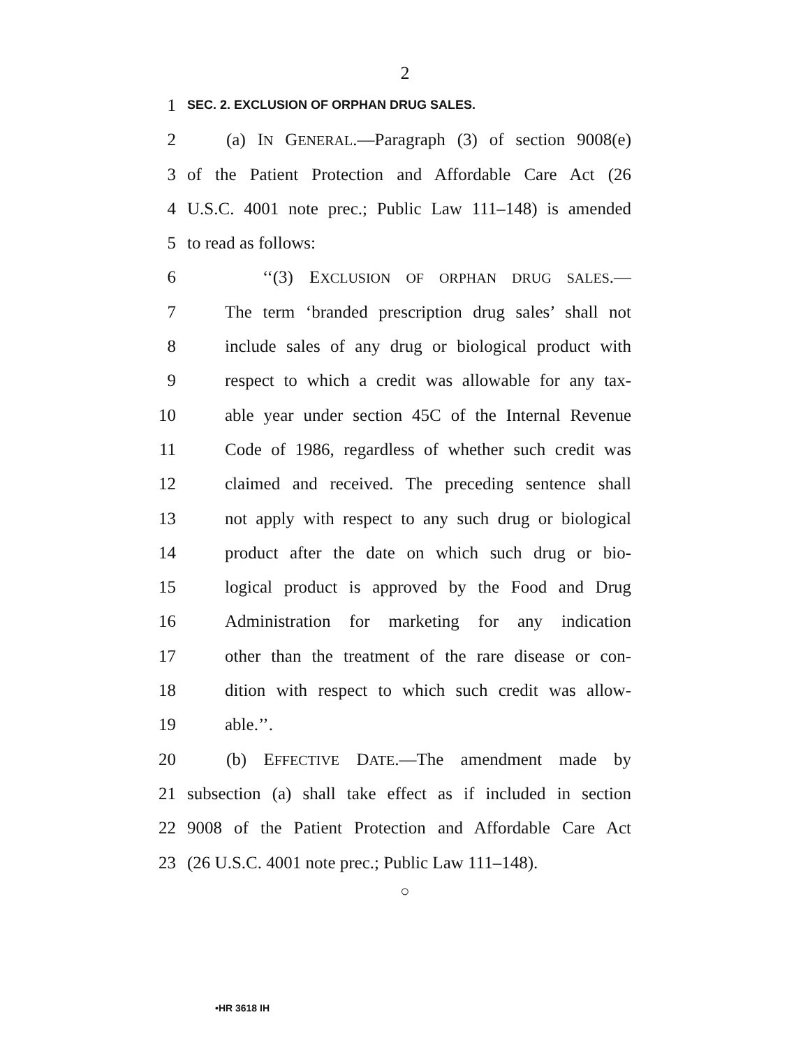2
1 SEC. 2. EXCLUSION OF ORPHAN DRUG SALES.
2 (a) IN GENERAL.—Paragraph (3) of section 9008(e)
3 of the Patient Protection and Affordable Care Act (26
4 U.S.C. 4001 note prec.; Public Law 111–148) is amended
5 to read as follows:
6 ‘‘(3) EXCLUSION OF ORPHAN DRUG SALES.—
7 The term ‘branded prescription drug sales’ shall not
8 include sales of any drug or biological product with
9 respect to which a credit was allowable for any tax-
10 able year under section 45C of the Internal Revenue
11 Code of 1986, regardless of whether such credit was
12 claimed and received. The preceding sentence shall
13 not apply with respect to any such drug or biological
14 product after the date on which such drug or bio-
15 logical product is approved by the Food and Drug
16 Administration for marketing for any indication
17 other than the treatment of the rare disease or con-
18 dition with respect to which such credit was allow-
19 able.’’.
20 (b) EFFECTIVE DATE.—The amendment made by
21 subsection (a) shall take effect as if included in section
22 9008 of the Patient Protection and Affordable Care Act
23 (26 U.S.C. 4001 note prec.; Public Law 111–148).
○
•HR 3618 IH